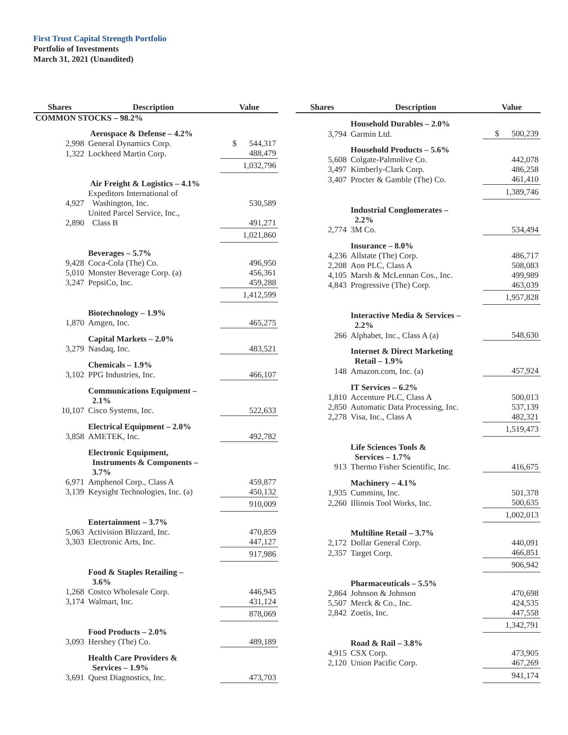First Trust Capital Strength Portfolio
Portfolio of Investments
March 31, 2021 (Unaudited)
| Shares | Description | Value |
| --- | --- | --- |
| COMMON STOCKS – 98.2% | | |
| | Aerospace & Defense – 4.2% | |
| 2,998 | General Dynamics Corp. | $ 544,317 |
| 1,322 | Lockheed Martin Corp. | 488,479 |
| | | 1,032,796 |
| | Air Freight & Logistics – 4.1% | |
| 4,927 | Expeditors International of Washington, Inc. | 530,589 |
| 2,890 | United Parcel Service, Inc., Class B | 491,271 |
| | | 1,021,860 |
| | Beverages – 5.7% | |
| 9,428 | Coca-Cola (The) Co. | 496,950 |
| 5,010 | Monster Beverage Corp. (a) | 456,361 |
| 3,247 | PepsiCo, Inc. | 459,288 |
| | | 1,412,599 |
| | Biotechnology – 1.9% | |
| 1,870 | Amgen, Inc. | 465,275 |
| | Capital Markets – 2.0% | |
| 3,279 | Nasdaq, Inc. | 483,521 |
| | Chemicals – 1.9% | |
| 3,102 | PPG Industries, Inc. | 466,107 |
| | Communications Equipment – 2.1% | |
| 10,107 | Cisco Systems, Inc. | 522,633 |
| | Electrical Equipment – 2.0% | |
| 3,858 | AMETEK, Inc. | 492,782 |
| | Electronic Equipment, Instruments & Components – 3.7% | |
| 6,971 | Amphenol Corp., Class A | 459,877 |
| 3,139 | Keysight Technologies, Inc. (a) | 450,132 |
| | | 910,009 |
| | Entertainment – 3.7% | |
| 5,063 | Activision Blizzard, Inc. | 470,859 |
| 3,303 | Electronic Arts, Inc. | 447,127 |
| | | 917,986 |
| | Food & Staples Retailing – 3.6% | |
| 1,268 | Costco Wholesale Corp. | 446,945 |
| 3,174 | Walmart, Inc. | 431,124 |
| | | 878,069 |
| | Food Products – 2.0% | |
| 3,093 | Hershey (The) Co. | 489,189 |
| | Health Care Providers & Services – 1.9% | |
| 3,691 | Quest Diagnostics, Inc. | 473,703 |
| Shares | Description | Value |
| --- | --- | --- |
| | Household Durables – 2.0% | |
| 3,794 | Garmin Ltd. | $ 500,239 |
| | Household Products – 5.6% | |
| 5,608 | Colgate-Palmolive Co. | 442,078 |
| 3,497 | Kimberly-Clark Corp. | 486,258 |
| 3,407 | Procter & Gamble (The) Co. | 461,410 |
| | | 1,389,746 |
| | Industrial Conglomerates – 2.2% | |
| 2,774 | 3M Co. | 534,494 |
| | Insurance – 8.0% | |
| 4,236 | Allstate (The) Corp. | 486,717 |
| 2,208 | Aon PLC, Class A | 508,083 |
| 4,105 | Marsh & McLennan Cos., Inc. | 499,989 |
| 4,843 | Progressive (The) Corp. | 463,039 |
| | | 1,957,828 |
| | Interactive Media & Services – 2.2% | |
| 266 | Alphabet, Inc., Class A (a) | 548,630 |
| | Internet & Direct Marketing Retail – 1.9% | |
| 148 | Amazon.com, Inc. (a) | 457,924 |
| | IT Services – 6.2% | |
| 1,810 | Accenture PLC, Class A | 500,013 |
| 2,850 | Automatic Data Processing, Inc. | 537,139 |
| 2,278 | Visa, Inc., Class A | 482,321 |
| | | 1,519,473 |
| | Life Sciences Tools & Services – 1.7% | |
| 913 | Thermo Fisher Scientific, Inc. | 416,675 |
| | Machinery – 4.1% | |
| 1,935 | Cummins, Inc. | 501,378 |
| 2,260 | Illinois Tool Works, Inc. | 500,635 |
| | | 1,002,013 |
| | Multiline Retail – 3.7% | |
| 2,172 | Dollar General Corp. | 440,091 |
| 2,357 | Target Corp. | 466,851 |
| | | 906,942 |
| | Pharmaceuticals – 5.5% | |
| 2,864 | Johnson & Johnson | 470,698 |
| 5,507 | Merck & Co., Inc. | 424,535 |
| 2,842 | Zoetis, Inc. | 447,558 |
| | | 1,342,791 |
| | Road & Rail – 3.8% | |
| 4,915 | CSX Corp. | 473,905 |
| 2,120 | Union Pacific Corp. | 467,269 |
| | | 941,174 |